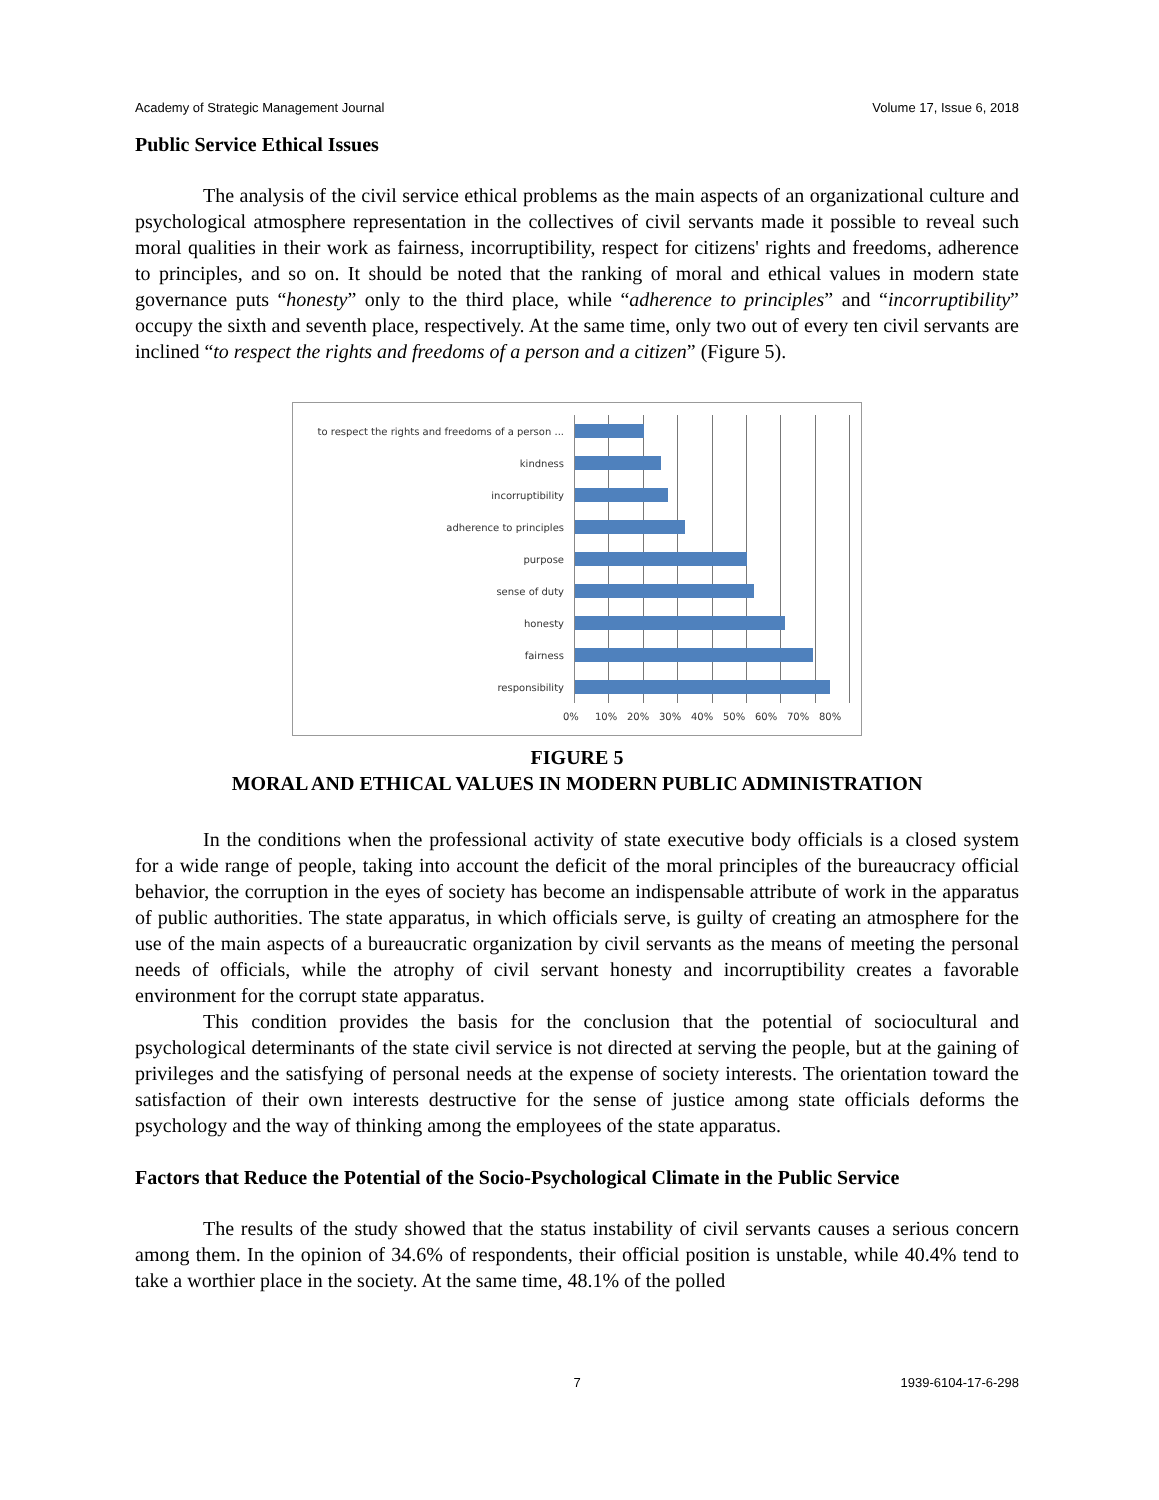Academy of Strategic Management Journal Volume 17, Issue 6, 2018
Public Service Ethical Issues
The analysis of the civil service ethical problems as the main aspects of an organizational culture and psychological atmosphere representation in the collectives of civil servants made it possible to reveal such moral qualities in their work as fairness, incorruptibility, respect for citizens' rights and freedoms, adherence to principles, and so on. It should be noted that the ranking of moral and ethical values in modern state governance puts “honesty” only to the third place, while “adherence to principles” and “incorruptibility” occupy the sixth and seventh place, respectively. At the same time, only two out of every ten civil servants are inclined “to respect the rights and freedoms of a person and a citizen” (Figure 5).
to respect the rights and freedoms of a person ...
kindness
incorruptibility
adherence to principles
purpose
sense of duty
honesty
fairness
responsibility
0% 10% 20% 30% 40% 50% 60% 70% 80%
FIGURE 5
MORAL AND ETHICAL VALUES IN MODERN PUBLIC ADMINISTRATION
In the conditions when the professional activity of state executive body officials is a closed system for a wide range of people, taking into account the deficit of the moral principles of the bureaucracy official behavior, the corruption in the eyes of society has become an indispensable attribute of work in the apparatus of public authorities. The state apparatus, in which officials serve, is guilty of creating an atmosphere for the use of the main aspects of a bureaucratic organization by civil servants as the means of meeting the personal needs of officials, while the atrophy of civil servant honesty and incorruptibility creates a favorable environment for the corrupt state apparatus.
This condition provides the basis for the conclusion that the potential of sociocultural and psychological determinants of the state civil service is not directed at serving the people, but at the gaining of privileges and the satisfying of personal needs at the expense of society interests. The orientation toward the satisfaction of their own interests destructive for the sense of justice among state officials deforms the psychology and the way of thinking among the employees of the state apparatus.
Factors that Reduce the Potential of the Socio-Psychological Climate in the Public Service
The results of the study showed that the status instability of civil servants causes a serious concern among them. In the opinion of 34.6% of respondents, their official position is unstable, while 40.4% tend to take a worthier place in the society. At the same time, 48.1% of the polled
7 1939-6104-17-6-298